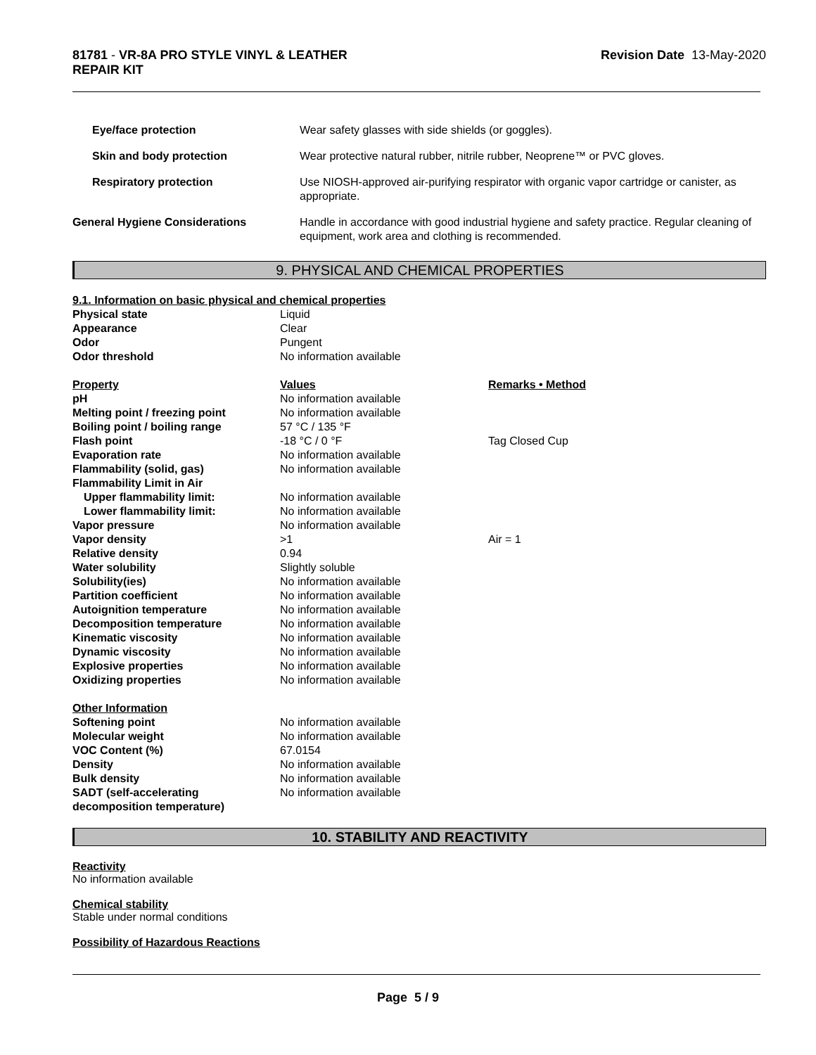81781 - VR-8A PRO STYLE VINYL & LEATHER
REPAIR KIT
Revision Date 13-May-2020
| Eye/face protection | Wear safety glasses with side shields (or goggles). |
| Skin and body protection | Wear protective natural rubber, nitrile rubber, Neoprene™ or PVC gloves. |
| Respiratory protection | Use NIOSH-approved air-purifying respirator with organic vapor cartridge or canister, as appropriate. |
| General Hygiene Considerations | Handle in accordance with good industrial hygiene and safety practice. Regular cleaning of equipment, work area and clothing is recommended. |
9. PHYSICAL AND CHEMICAL PROPERTIES
| 9.1. Information on basic physical and chemical properties | | |
| Physical state | Liquid | |
| Appearance | Clear | |
| Odor | Pungent | |
| Odor threshold | No information available | |
| Property | Values | Remarks • Method |
| pH | No information available | |
| Melting point / freezing point | No information available | |
| Boiling point / boiling range | 57 °C / 135 °F | |
| Flash point | -18 °C / 0 °F | Tag Closed Cup |
| Evaporation rate | No information available | |
| Flammability (solid, gas) | No information available | |
| Flammability Limit in Air | | |
| Upper flammability limit: | No information available | |
| Lower flammability limit: | No information available | |
| Vapor pressure | No information available | |
| Vapor density | >1 | Air = 1 |
| Relative density | 0.94 | |
| Water solubility | Slightly soluble | |
| Solubility(ies) | No information available | |
| Partition coefficient | No information available | |
| Autoignition temperature | No information available | |
| Decomposition temperature | No information available | |
| Kinematic viscosity | No information available | |
| Dynamic viscosity | No information available | |
| Explosive properties | No information available | |
| Oxidizing properties | No information available | |
| Other Information | | |
| Softening point | No information available | |
| Molecular weight | No information available | |
| VOC Content (%) | 67.0154 | |
| Density | No information available | |
| Bulk density | No information available | |
| SADT (self-accelerating decomposition temperature) | No information available | |
10. STABILITY AND REACTIVITY
Reactivity
No information available
Chemical stability
Stable under normal conditions
Possibility of Hazardous Reactions
Page 5 / 9